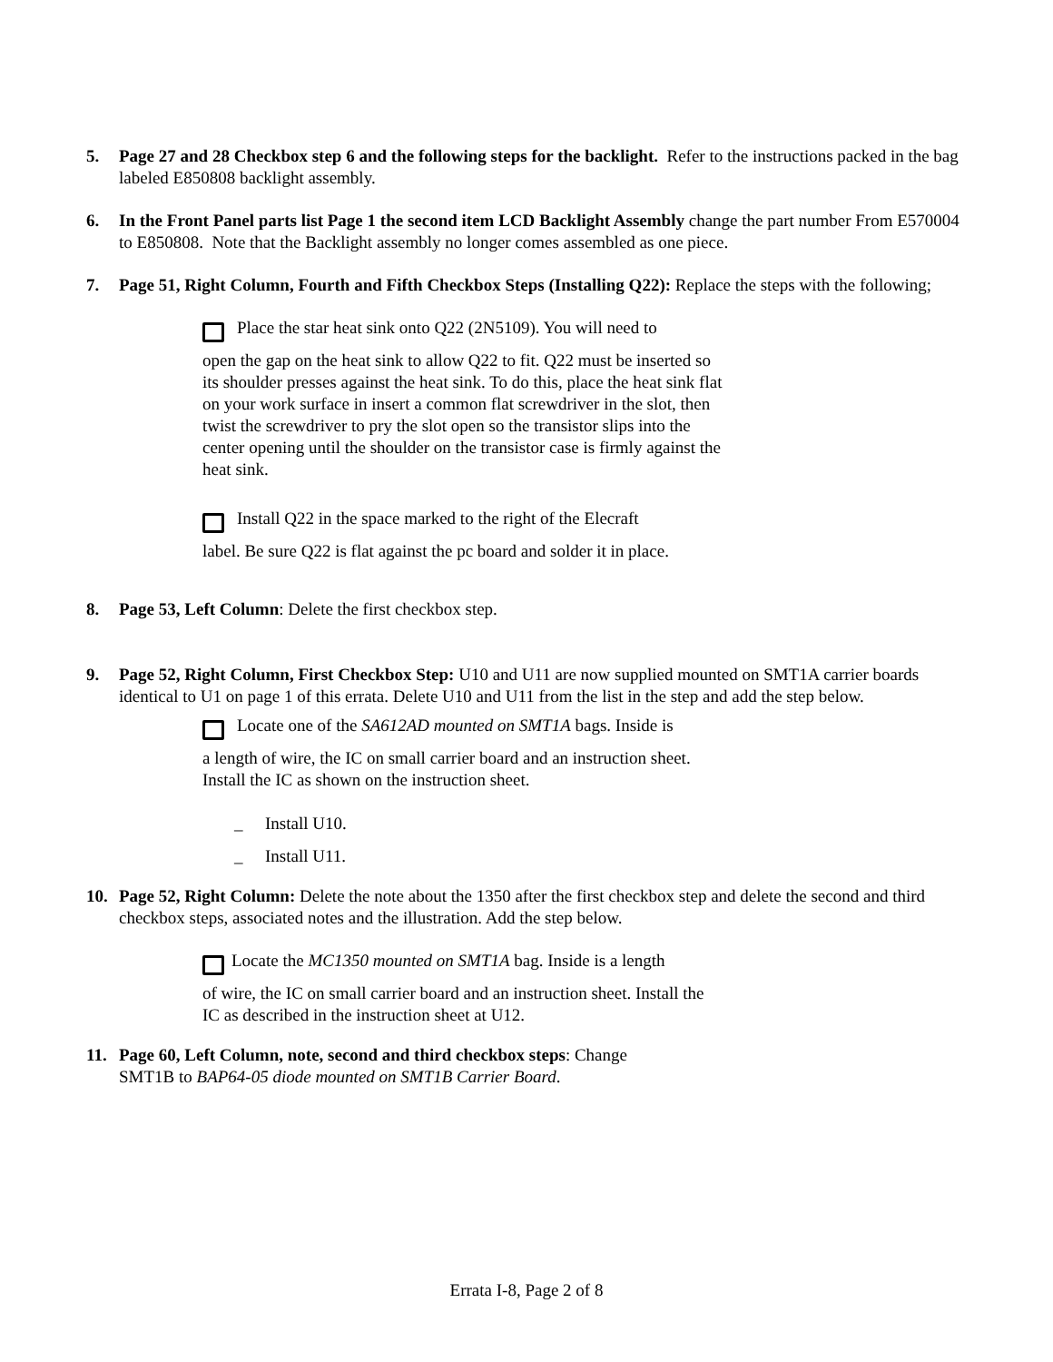5. Page 27 and 28 Checkbox step 6 and the following steps for the backlight. Refer to the instructions packed in the bag labeled E850808 backlight assembly.
6. In the Front Panel parts list Page 1 the second item LCD Backlight Assembly change the part number From E570004 to E850808. Note that the Backlight assembly no longer comes assembled as one piece.
7. Page 51, Right Column, Fourth and Fifth Checkbox Steps (Installing Q22): Replace the steps with the following;
Place the star heat sink onto Q22 (2N5109). You will need to
open the gap on the heat sink to allow Q22 to fit. Q22 must be inserted so its shoulder presses against the heat sink. To do this, place the heat sink flat on your work surface in insert a common flat screwdriver in the slot, then twist the screwdriver to pry the slot open so the transistor slips into the center opening until the shoulder on the transistor case is firmly against the heat sink.
Install Q22 in the space marked to the right of the Elecraft
label. Be sure Q22 is flat against the pc board and solder it in place.
8. Page 53, Left Column: Delete the first checkbox step.
9. Page 52, Right Column, First Checkbox Step: U10 and U11 are now supplied mounted on SMT1A carrier boards identical to U1 on page 1 of this errata. Delete U10 and U11 from the list in the step and add the step below.
Locate one of the SA612AD mounted on SMT1A bags. Inside is
a length of wire, the IC on small carrier board and an instruction sheet. Install the IC as shown on the instruction sheet.
_ Install U10.
_ Install U11.
10. Page 52, Right Column: Delete the note about the 1350 after the first checkbox step and delete the second and third checkbox steps, associated notes and the illustration. Add the step below.
Locate the MC1350 mounted on SMT1A bag. Inside is a length
of wire, the IC on small carrier board and an instruction sheet. Install the IC as described in the instruction sheet at U12.
11. Page 60, Left Column, note, second and third checkbox steps: Change
SMT1B to BAP64-05 diode mounted on SMT1B Carrier Board.
Errata I-8, Page 2 of 8